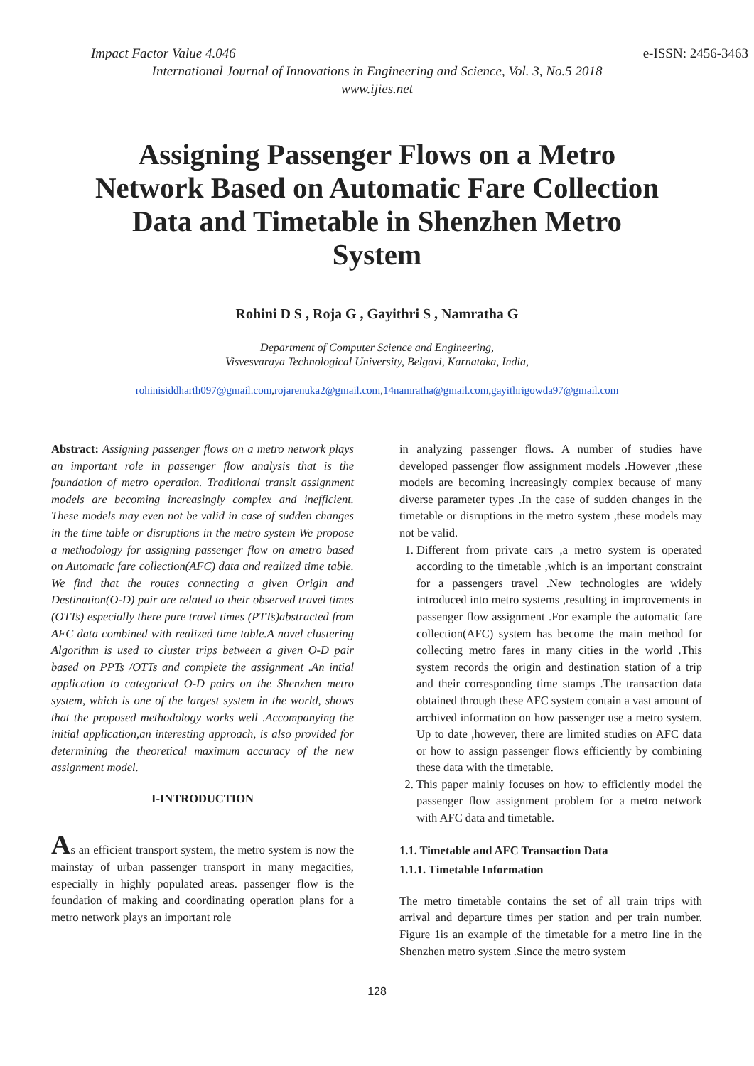Impact Factor Value 4.046 e-ISSN: 2456-3463
International Journal of Innovations in Engineering and Science, Vol. 3, No.5 2018
www.ijies.net
Assigning Passenger Flows on a Metro Network Based on Automatic Fare Collection Data and Timetable in Shenzhen Metro System
Rohini D S , Roja G , Gayithri S , Namratha G
Department of Computer Science and Engineering,
Visvesvaraya Technological University, Belgavi, Karnataka, India,
rohinisiddharth097@gmail.com,rojarenuka2@gmail.com,14namratha@gmail.com,gayithrigowda97@gmail.com
Abstract: Assigning passenger flows on a metro network plays an important role in passenger flow analysis that is the foundation of metro operation. Traditional transit assignment models are becoming increasingly complex and inefficient. These models may even not be valid in case of sudden changes in the time table or disruptions in the metro system We propose a methodology for assigning passenger flow on ametro based on Automatic fare collection(AFC) data and realized time table. We find that the routes connecting a given Origin and Destination(O-D) pair are related to their observed travel times (OTTs) especially there pure travel times (PTTs)abstracted from AFC data combined with realized time table.A novel clustering Algorithm is used to cluster trips between a given O-D pair based on PPTs /OTTs and complete the assignment .An intial application to categorical O-D pairs on the Shenzhen metro system, which is one of the largest system in the world, shows that the proposed methodology works well .Accompanying the initial application,an interesting approach, is also provided for determining the theoretical maximum accuracy of the new assignment model.
I-INTRODUCTION
As an efficient transport system, the metro system is now the mainstay of urban passenger transport in many megacities, especially in highly populated areas. passenger flow is the foundation of making and coordinating operation plans for a metro network plays an important role
in analyzing passenger flows. A number of studies have developed passenger flow assignment models .However ,these models are becoming increasingly complex because of many diverse parameter types .In the case of sudden changes in the timetable or disruptions in the metro system ,these models may not be valid.
1. Different from private cars ,a metro system is operated according to the timetable ,which is an important constraint for a passengers travel .New technologies are widely introduced into metro systems ,resulting in improvements in passenger flow assignment .For example the automatic fare collection(AFC) system has become the main method for collecting metro fares in many cities in the world .This system records the origin and destination station of a trip and their corresponding time stamps .The transaction data obtained through these AFC system contain a vast amount of archived information on how passenger use a metro system. Up to date ,however, there are limited studies on AFC data or how to assign passenger flows efficiently by combining these data with the timetable.
2. This paper mainly focuses on how to efficiently model the passenger flow assignment problem for a metro network with AFC data and timetable.
1.1. Timetable and AFC Transaction Data
1.1.1. Timetable Information
The metro timetable contains the set of all train trips with arrival and departure times per station and per train number. Figure 1is an example of the timetable for a metro line in the Shenzhen metro system .Since the metro system
128